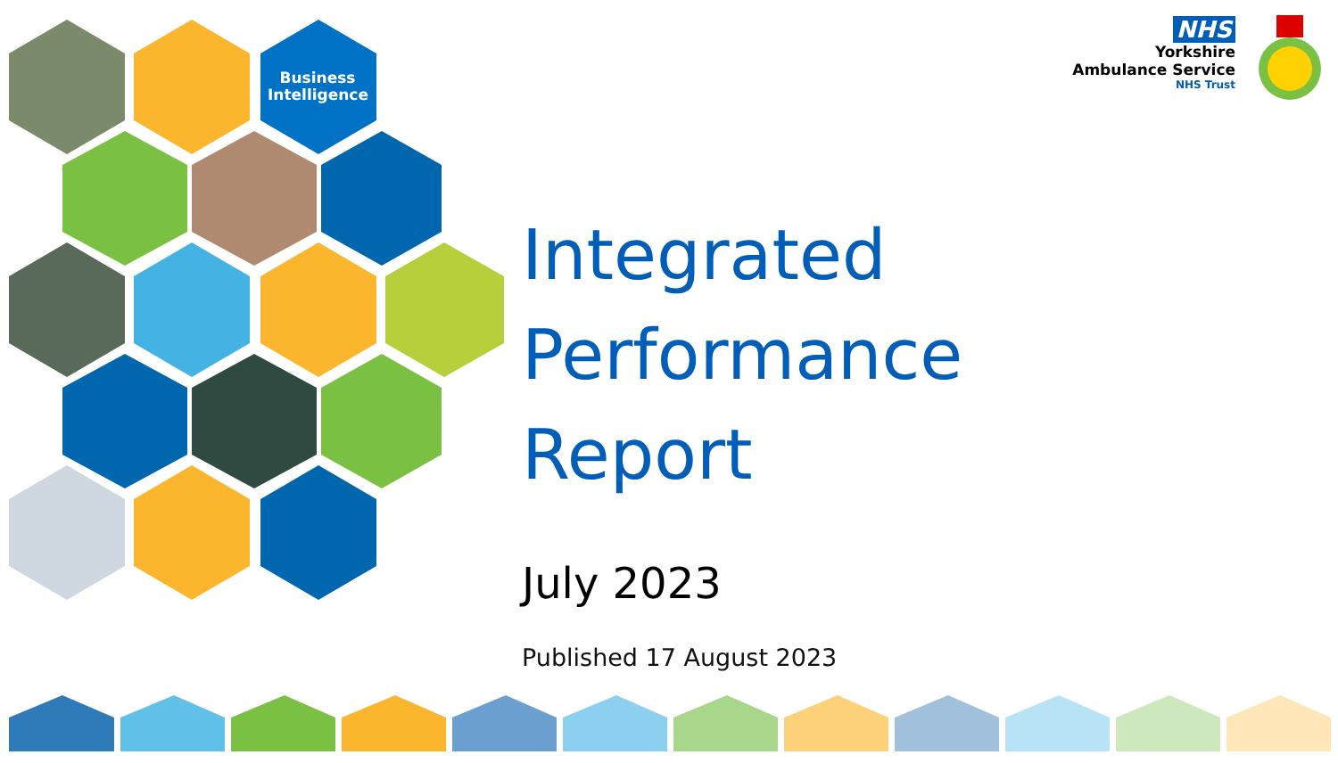Business Intelligence
NHS
Yorkshire
Ambulance Service
NHS Trust
Integrated Performance
Report
July 2023
Published 17 August 2023